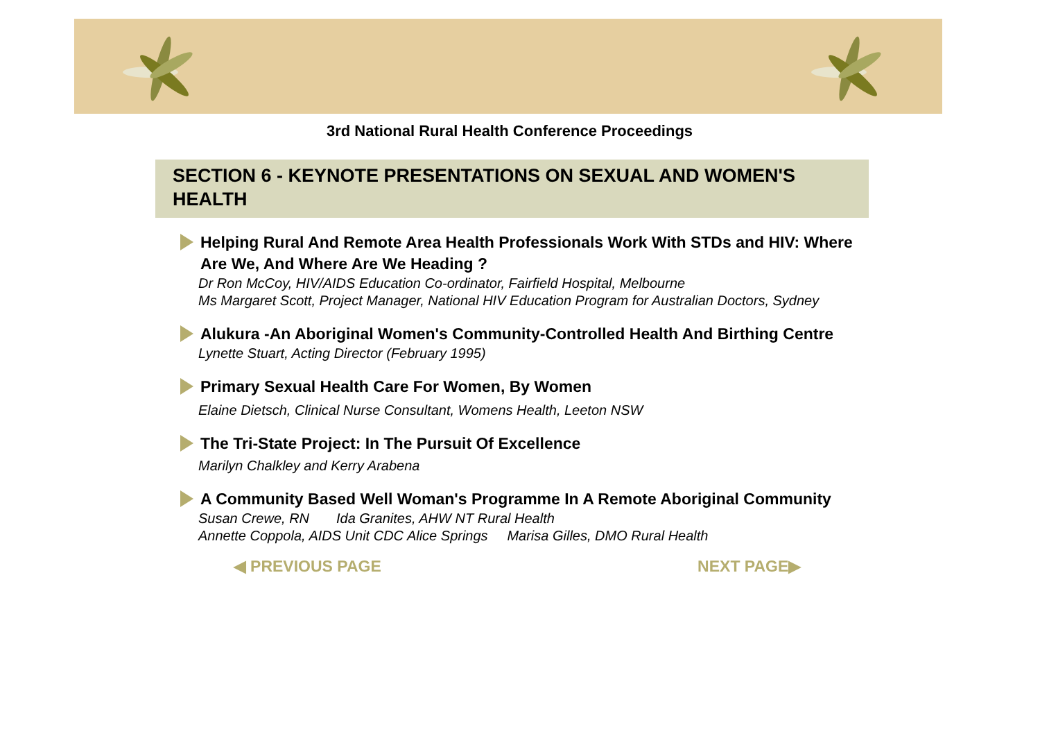3rd National Rural Health Conference Proceedings
SECTION 6 - KEYNOTE PRESENTATIONS ON SEXUAL AND WOMEN'S HEALTH
Helping Rural And Remote Area Health Professionals Work With STDs and HIV: Where Are We, And Where Are We Heading ?
Dr Ron McCoy, HIV/AIDS Education Co-ordinator, Fairfield Hospital, Melbourne
Ms Margaret Scott, Project Manager, National HIV Education Program for Australian Doctors, Sydney
Alukura -An Aboriginal Women's Community-Controlled Health And Birthing Centre
Lynette Stuart, Acting Director (February 1995)
Primary Sexual Health Care For Women, By Women
Elaine Dietsch, Clinical Nurse Consultant, Womens Health, Leeton NSW
The Tri-State Project: In The Pursuit Of Excellence
Marilyn Chalkley and Kerry Arabena
A Community Based Well Woman's Programme In A Remote Aboriginal Community
Susan Crewe, RN Ida Granites, AHW NT Rural Health
Annette Coppola, AIDS Unit CDC Alice Springs Marisa Gilles, DMO Rural Health
◀ PREVIOUS PAGE NEXT PAGE▶